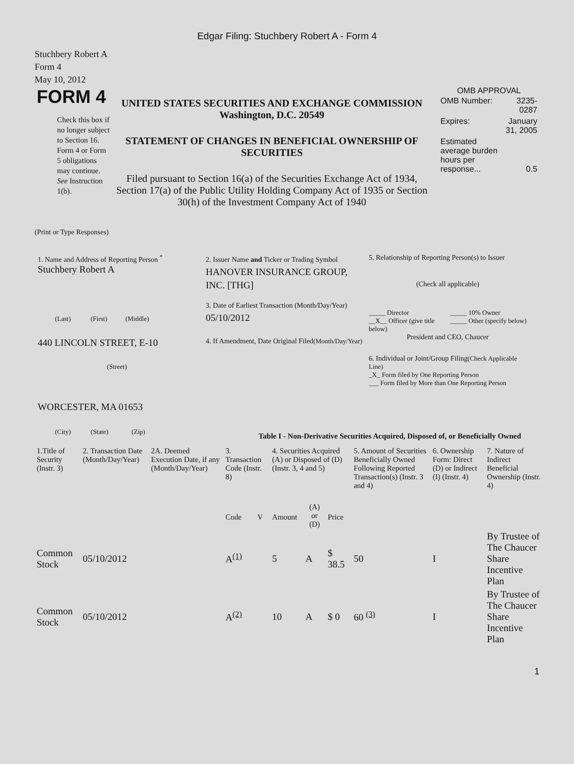Edgar Filing: Stuchbery Robert A - Form 4
Stuchbery Robert A
Form 4
May 10, 2012
FORM 4
Check this box if no longer subject to Section 16. Form 4 or Form 5 obligations may continue. See Instruction 1(b).
UNITED STATES SECURITIES AND EXCHANGE COMMISSION
Washington, D.C. 20549
STATEMENT OF CHANGES IN BENEFICIAL OWNERSHIP OF SECURITIES
Filed pursuant to Section 16(a) of the Securities Exchange Act of 1934, Section 17(a) of the Public Utility Holding Company Act of 1935 or Section 30(h) of the Investment Company Act of 1940
OMB APPROVAL
| OMB Number: | 3235-0287 |
| Expires: | January 31, 2005 |
| Estimated average burden hours per response... | 0.5 |
(Print or Type Responses)
1. Name and Address of Reporting Person <sup>*</sup>
Stuchbery Robert A
(Last) (First) (Middle)
440 LINCOLN STREET, E-10
(Street)
WORCESTER, MA 01653
(City) (State) (Zip)
2. Issuer Name and Ticker or Trading Symbol
HANOVER INSURANCE GROUP, INC. [THG]
3. Date of Earliest Transaction (Month/Day/Year)
05/10/2012
4. If Amendment, Date Original Filed(Month/Day/Year)
5. Relationship of Reporting Person(s) to Issuer
(Check all applicable)
_____ Director
__X__ Officer (give title below)
_____ 10% Owner
_____ Other (specify below)
President and CEO, Chaucer
6. Individual or Joint/Group Filing(Check Applicable Line)
_X_ Form filed by One Reporting Person
___ Form filed by More than One Reporting Person
Table I - Non-Derivative Securities Acquired, Disposed of, or Beneficially Owned
| 1.Title of Security (Instr. 3) | 2. Transaction Date (Month/Day/Year) | 2A. Deemed Execution Date, if any (Month/Day/Year) | 3. Transaction Code (Instr. 8) | | 4. Securities Acquired (A) or Disposed of (D) (Instr. 3, 4 and 5) | | | 5. Amount of Securities Beneficially Owned Following Reported Transaction(s) (Instr. 3 and 4) | 6. Ownership Form: Direct (D) or Indirect (I) (Instr. 4) | 7. Nature of Indirect Beneficial Ownership (Instr. 4) |
| --- | --- | --- | --- | --- | --- | --- | --- | --- | --- | --- |
| | | | Code | V | Amount | (A) or (D) | Price | | | |
| Common Stock | 05/10/2012 | | A<sup>(1)</sup> | | 5 | A | $ 38.5 | 50 | I | By Trustee of The Chaucer Share Incentive Plan |
| Common Stock | 05/10/2012 | | A<sup>(2)</sup> | | 10 | A | $ 0 | 60 <sup>(3)</sup> | I | By Trustee of The Chaucer Share Incentive Plan |
1